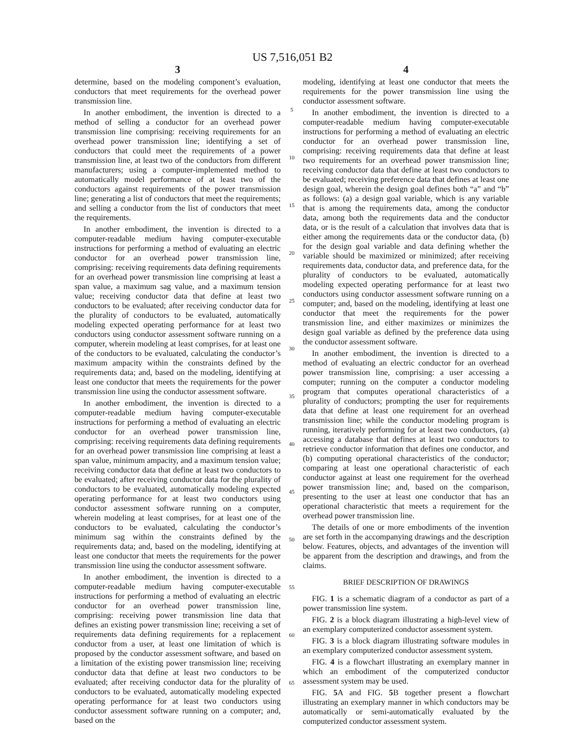US 7,516,051 B2
3
determine, based on the modeling component’s evaluation, conductors that meet requirements for the overhead power transmission line.
In another embodiment, the invention is directed to a method of selling a conductor for an overhead power transmission line comprising: receiving requirements for an overhead power transmission line; identifying a set of conductors that could meet the requirements of a power transmission line, at least two of the conductors from different manufacturers; using a computer-implemented method to automatically model performance of at least two of the conductors against requirements of the power transmission line; generating a list of conductors that meet the requirements; and selling a conductor from the list of conductors that meet the requirements.
In another embodiment, the invention is directed to a computer-readable medium having computer-executable instructions for performing a method of evaluating an electric conductor for an overhead power transmission line, comprising: receiving requirements data defining requirements for an overhead power transmission line comprising at least a span value, a maximum sag value, and a maximum tension value; receiving conductor data that define at least two conductors to be evaluated; after receiving conductor data for the plurality of conductors to be evaluated, automatically modeling expected operating performance for at least two conductors using conductor assessment software running on a computer, wherein modeling at least comprises, for at least one of the conductors to be evaluated, calculating the conductor’s maximum ampacity within the constraints defined by the requirements data; and, based on the modeling, identifying at least one conductor that meets the requirements for the power transmission line using the conductor assessment software.
In another embodiment, the invention is directed to a computer-readable medium having computer-executable instructions for performing a method of evaluating an electric conductor for an overhead power transmission line, comprising: receiving requirements data defining requirements for an overhead power transmission line comprising at least a span value, minimum ampacity, and a maximum tension value; receiving conductor data that define at least two conductors to be evaluated; after receiving conductor data for the plurality of conductors to be evaluated, automatically modeling expected operating performance for at least two conductors using conductor assessment software running on a computer, wherein modeling at least comprises, for at least one of the conductors to be evaluated, calculating the conductor’s minimum sag within the constraints defined by the requirements data; and, based on the modeling, identifying at least one conductor that meets the requirements for the power transmission line using the conductor assessment software.
In another embodiment, the invention is directed to a computer-readable medium having computer-executable instructions for performing a method of evaluating an electric conductor for an overhead power transmission line, comprising: receiving power transmission line data that defines an existing power transmission line; receiving a set of requirements data defining requirements for a replacement conductor from a user, at least one limitation of which is proposed by the conductor assessment software, and based on a limitation of the existing power transmission line; receiving conductor data that define at least two conductors to be evaluated; after receiving conductor data for the plurality of conductors to be evaluated, automatically modeling expected operating performance for at least two conductors using conductor assessment software running on a computer; and, based on the
5
10
15
20
25
30
35
40
45
50
55
60
65
4
modeling, identifying at least one conductor that meets the requirements for the power transmission line using the conductor assessment software.
In another embodiment, the invention is directed to a computer-readable medium having computer-executable instructions for performing a method of evaluating an electric conductor for an overhead power transmission line, comprising: receiving requirements data that define at least two requirements for an overhead power transmission line; receiving conductor data that define at least two conductors to be evaluated; receiving preference data that defines at least one design goal, wherein the design goal defines both “a” and “b” as follows: (a) a design goal variable, which is any variable that is among the requirements data, among the conductor data, among both the requirements data and the conductor data, or is the result of a calculation that involves data that is either among the requirements data or the conductor data, (b) for the design goal variable and data defining whether the variable should be maximized or minimized; after receiving requirements data, conductor data, and preference data, for the plurality of conductors to be evaluated, automatically modeling expected operating performance for at least two conductors using conductor assessment software running on a computer; and, based on the modeling, identifying at least one conductor that meet the requirements for the power transmission line, and either maximizes or minimizes the design goal variable as defined by the preference data using the conductor assessment software.
In another embodiment, the invention is directed to a method of evaluating an electric conductor for an overhead power transmission line, comprising: a user accessing a computer; running on the computer a conductor modeling program that computes operational characteristics of a plurality of conductors; prompting the user for requirements data that define at least one requirement for an overhead transmission line; while the conductor modeling program is running, iteratively performing for at least two conductors, (a) accessing a database that defines at least two conductors to retrieve conductor information that defines one conductor, and (b) computing operational characteristics of the conductor; comparing at least one operational characteristic of each conductor against at least one requirement for the overhead power transmission line; and, based on the comparison, presenting to the user at least one conductor that has an operational characteristic that meets a requirement for the overhead power transmission line.
The details of one or more embodiments of the invention are set forth in the accompanying drawings and the description below. Features, objects, and advantages of the invention will be apparent from the description and drawings, and from the claims.
BRIEF DESCRIPTION OF DRAWINGS
FIG. 1 is a schematic diagram of a conductor as part of a power transmission line system.
FIG. 2 is a block diagram illustrating a high-level view of an exemplary computerized conductor assessment system.
FIG. 3 is a block diagram illustrating software modules in an exemplary computerized conductor assessment system.
FIG. 4 is a flowchart illustrating an exemplary manner in which an embodiment of the computerized conductor assessment system may be used.
FIG. 5 A and FIG. 5 B together present a flowchart illustrating an exemplary manner in which conductors may be automatically or semi-automatically evaluated by the computerized conductor assessment system.